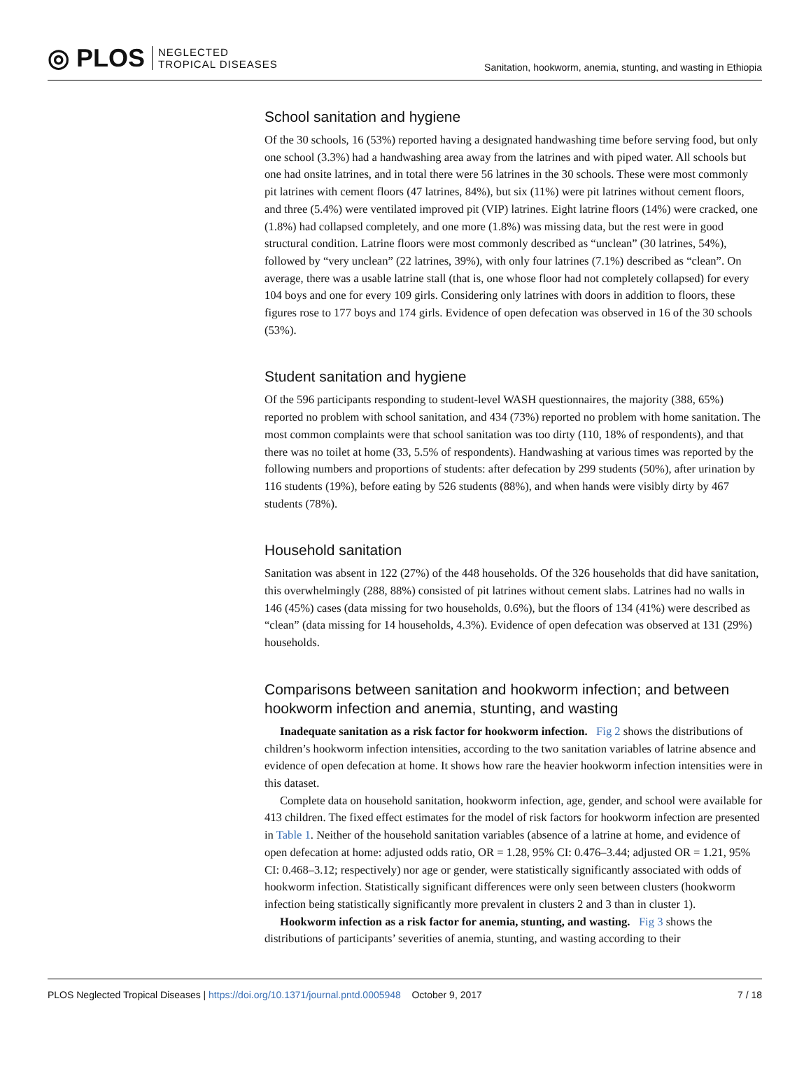◎ PLOS NEGLECTED
TROPICAL DISEASES
Sanitation, hookworm, anemia, stunting, and wasting in Ethiopia
School sanitation and hygiene
Of the 30 schools, 16 (53%) reported having a designated handwashing time before serving food, but only one school (3.3%) had a handwashing area away from the latrines and with piped water. All schools but one had onsite latrines, and in total there were 56 latrines in the 30 schools. These were most commonly pit latrines with cement floors (47 latrines, 84%), but six (11%) were pit latrines without cement floors, and three (5.4%) were ventilated improved pit (VIP) latrines. Eight latrine floors (14%) were cracked, one (1.8%) had collapsed completely, and one more (1.8%) was missing data, but the rest were in good structural condition. Latrine floors were most commonly described as “unclean” (30 latrines, 54%), followed by “very unclean” (22 latrines, 39%), with only four latrines (7.1%) described as “clean”. On average, there was a usable latrine stall (that is, one whose floor had not completely collapsed) for every 104 boys and one for every 109 girls. Considering only latrines with doors in addition to floors, these figures rose to 177 boys and 174 girls. Evidence of open defecation was observed in 16 of the 30 schools (53%).
Student sanitation and hygiene
Of the 596 participants responding to student-level WASH questionnaires, the majority (388, 65%) reported no problem with school sanitation, and 434 (73%) reported no problem with home sanitation. The most common complaints were that school sanitation was too dirty (110, 18% of respondents), and that there was no toilet at home (33, 5.5% of respondents). Handwashing at various times was reported by the following numbers and proportions of students: after defecation by 299 students (50%), after urination by 116 students (19%), before eating by 526 students (88%), and when hands were visibly dirty by 467 students (78%).
Household sanitation
Sanitation was absent in 122 (27%) of the 448 households. Of the 326 households that did have sanitation, this overwhelmingly (288, 88%) consisted of pit latrines without cement slabs. Latrines had no walls in 146 (45%) cases (data missing for two households, 0.6%), but the floors of 134 (41%) were described as “clean” (data missing for 14 households, 4.3%). Evidence of open defecation was observed at 131 (29%) households.
Comparisons between sanitation and hookworm infection; and between hookworm infection and anemia, stunting, and wasting
Inadequate sanitation as a risk factor for hookworm infection. Fig 2 shows the distributions of children’s hookworm infection intensities, according to the two sanitation variables of latrine absence and evidence of open defecation at home. It shows how rare the heavier hookworm infection intensities were in this dataset.
Complete data on household sanitation, hookworm infection, age, gender, and school were available for 413 children. The fixed effect estimates for the model of risk factors for hookworm infection are presented in Table 1. Neither of the household sanitation variables (absence of a latrine at home, and evidence of open defecation at home: adjusted odds ratio, OR = 1.28, 95% CI: 0.476–3.44; adjusted OR = 1.21, 95% CI: 0.468–3.12; respectively) nor age or gender, were statistically significantly associated with odds of hookworm infection. Statistically significant differences were only seen between clusters (hookworm infection being statistically significantly more prevalent in clusters 2 and 3 than in cluster 1).
Hookworm infection as a risk factor for anemia, stunting, and wasting. Fig 3 shows the distributions of participants’ severities of anemia, stunting, and wasting according to their
PLOS Neglected Tropical Diseases | https://doi.org/10.1371/journal.pntd.0005948 October 9, 2017
7 / 18